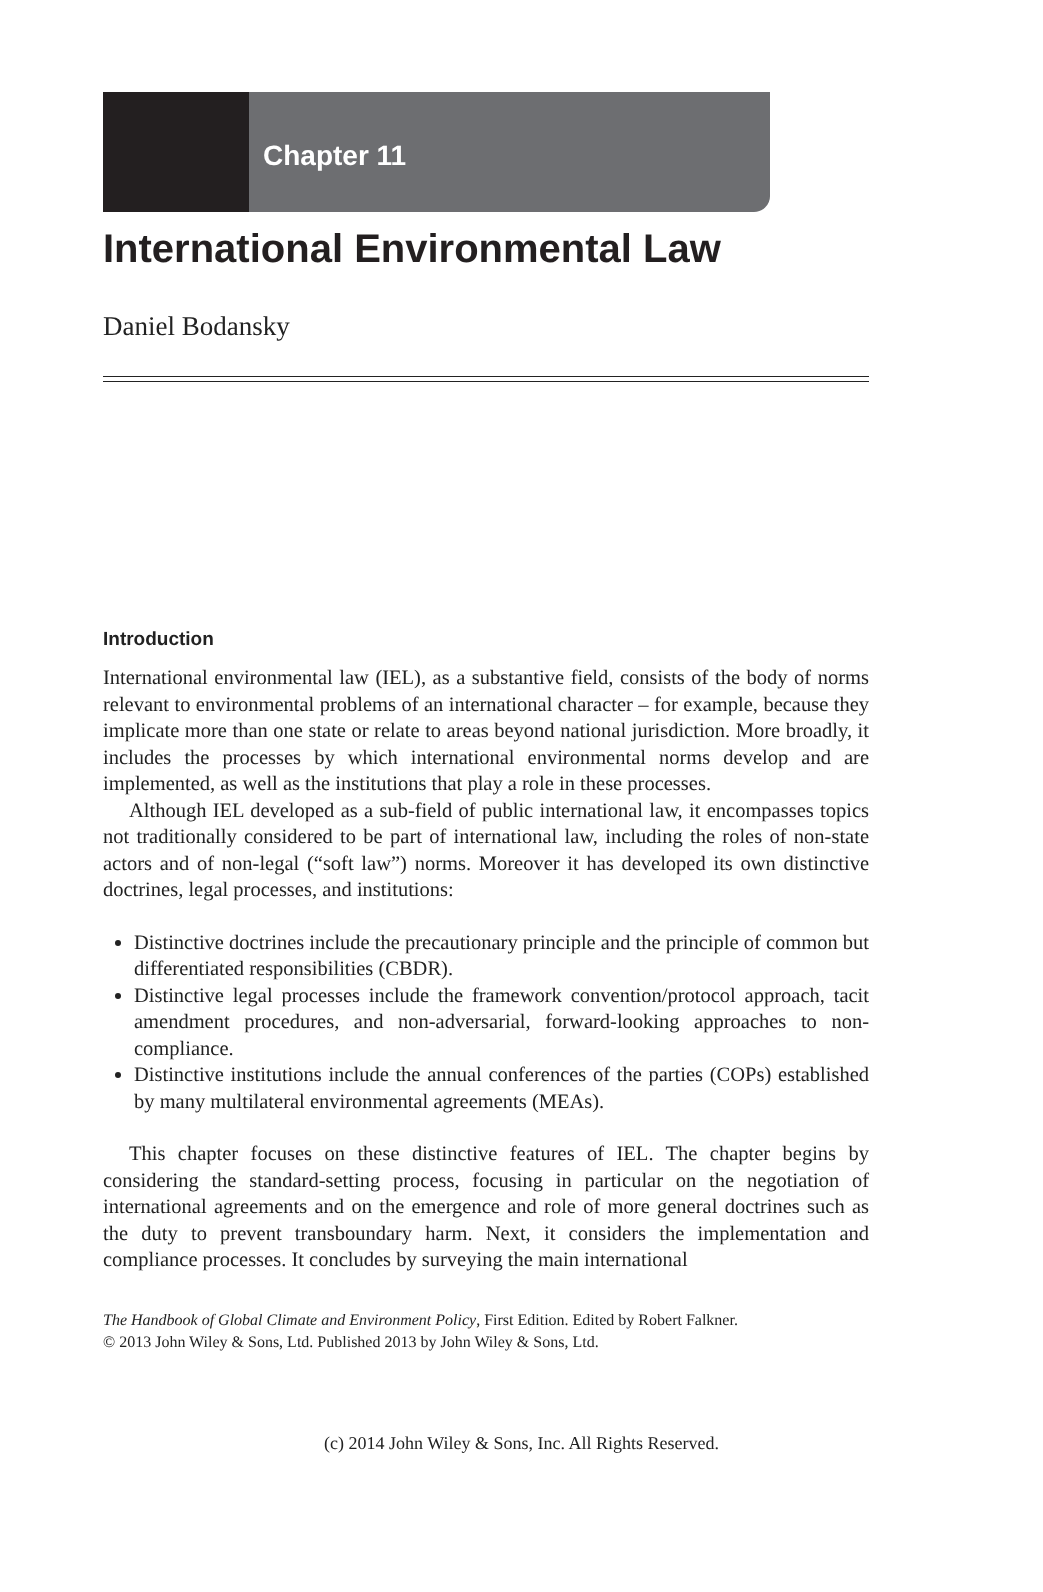Chapter 11
International Environmental Law
Daniel Bodansky
Introduction
International environmental law (IEL), as a substantive field, consists of the body of norms relevant to environmental problems of an international character – for example, because they implicate more than one state or relate to areas beyond national jurisdiction. More broadly, it includes the processes by which international environmental norms develop and are implemented, as well as the institutions that play a role in these processes.
Although IEL developed as a sub-field of public international law, it encompasses topics not traditionally considered to be part of international law, including the roles of non-state actors and of non-legal (“soft law”) norms. Moreover it has developed its own distinctive doctrines, legal processes, and institutions:
Distinctive doctrines include the precautionary principle and the principle of common but differentiated responsibilities (CBDR).
Distinctive legal processes include the framework convention/protocol approach, tacit amendment procedures, and non-adversarial, forward-looking approaches to non-compliance.
Distinctive institutions include the annual conferences of the parties (COPs) established by many multilateral environmental agreements (MEAs).
This chapter focuses on these distinctive features of IEL. The chapter begins by considering the standard-setting process, focusing in particular on the negotiation of international agreements and on the emergence and role of more general doctrines such as the duty to prevent transboundary harm. Next, it considers the implementation and compliance processes. It concludes by surveying the main international
The Handbook of Global Climate and Environment Policy, First Edition. Edited by Robert Falkner.
© 2013 John Wiley & Sons, Ltd. Published 2013 by John Wiley & Sons, Ltd.
(c) 2014 John Wiley & Sons, Inc. All Rights Reserved.